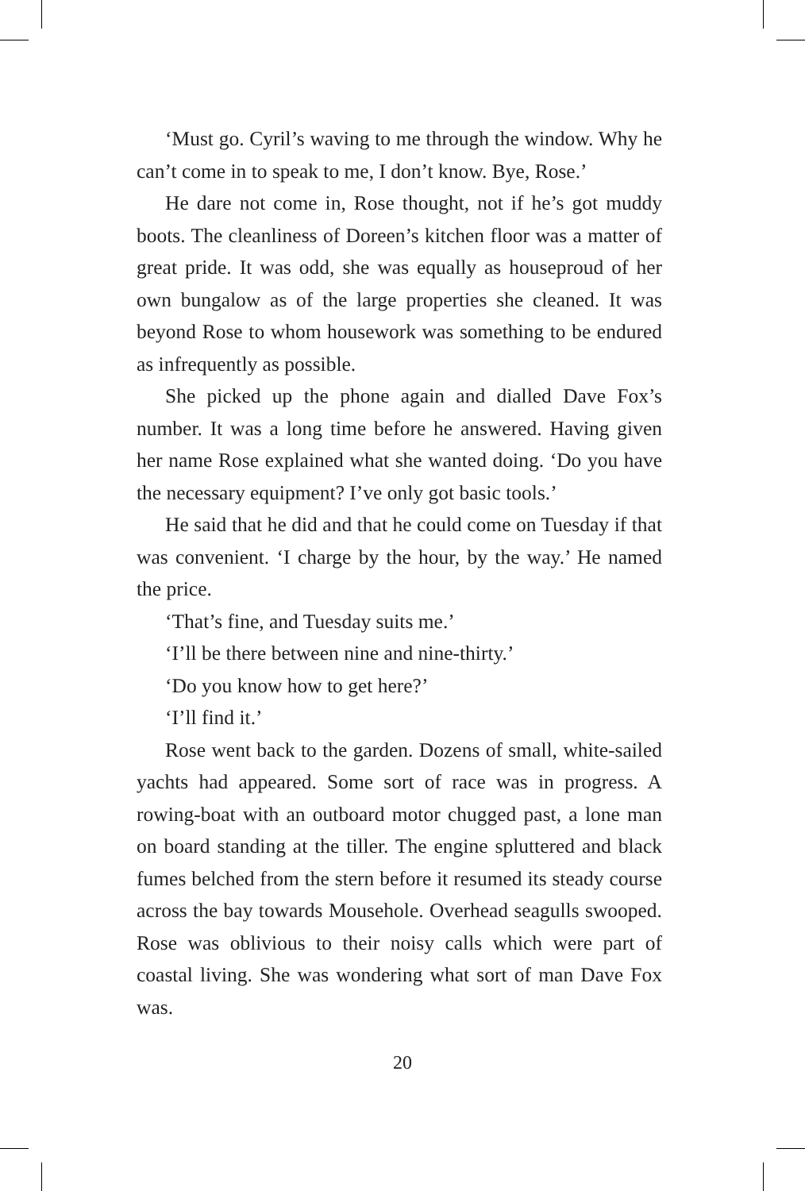‘Must go. Cyril’s waving to me through the window. Why he can’t come in to speak to me, I don’t know. Bye, Rose.’
He dare not come in, Rose thought, not if he’s got muddy boots. The cleanliness of Doreen’s kitchen floor was a matter of great pride. It was odd, she was equally as houseproud of her own bungalow as of the large properties she cleaned. It was beyond Rose to whom housework was something to be endured as infrequently as possible.
She picked up the phone again and dialled Dave Fox’s number. It was a long time before he answered. Having given her name Rose explained what she wanted doing. ‘Do you have the necessary equipment? I’ve only got basic tools.’
He said that he did and that he could come on Tuesday if that was convenient. ‘I charge by the hour, by the way.’ He named the price.
‘That’s fine, and Tuesday suits me.’
‘I’ll be there between nine and nine-thirty.’
‘Do you know how to get here?’
‘I’ll find it.’
Rose went back to the garden. Dozens of small, white-sailed yachts had appeared. Some sort of race was in progress. A rowing-boat with an outboard motor chugged past, a lone man on board standing at the tiller. The engine spluttered and black fumes belched from the stern before it resumed its steady course across the bay towards Mousehole. Overhead seagulls swooped. Rose was oblivious to their noisy calls which were part of coastal living. She was wondering what sort of man Dave Fox was.
20